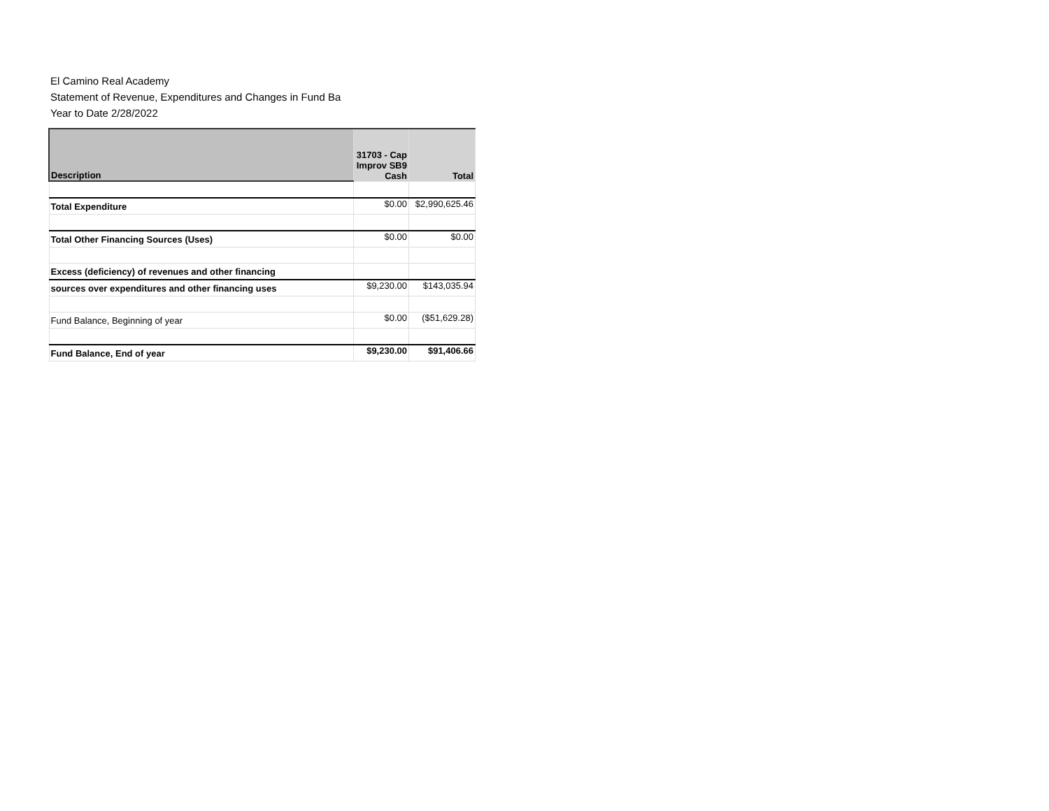El Camino Real Academy
Statement of Revenue, Expenditures and Changes in Fund Ba
Year to Date 2/28/2022
| Description | 31703 - Cap Improv SB9 Cash | Total |
| --- | --- | --- |
| Total Expenditure | $0.00 | $2,990,625.46 |
| Total Other Financing Sources (Uses) | $0.00 | $0.00 |
| Excess (deficiency) of revenues and other financing | | |
| sources over expenditures and other financing uses | $9,230.00 | $143,035.94 |
| Fund Balance, Beginning of year | $0.00 | ($51,629.28) |
| Fund Balance, End of year | $9,230.00 | $91,406.66 |